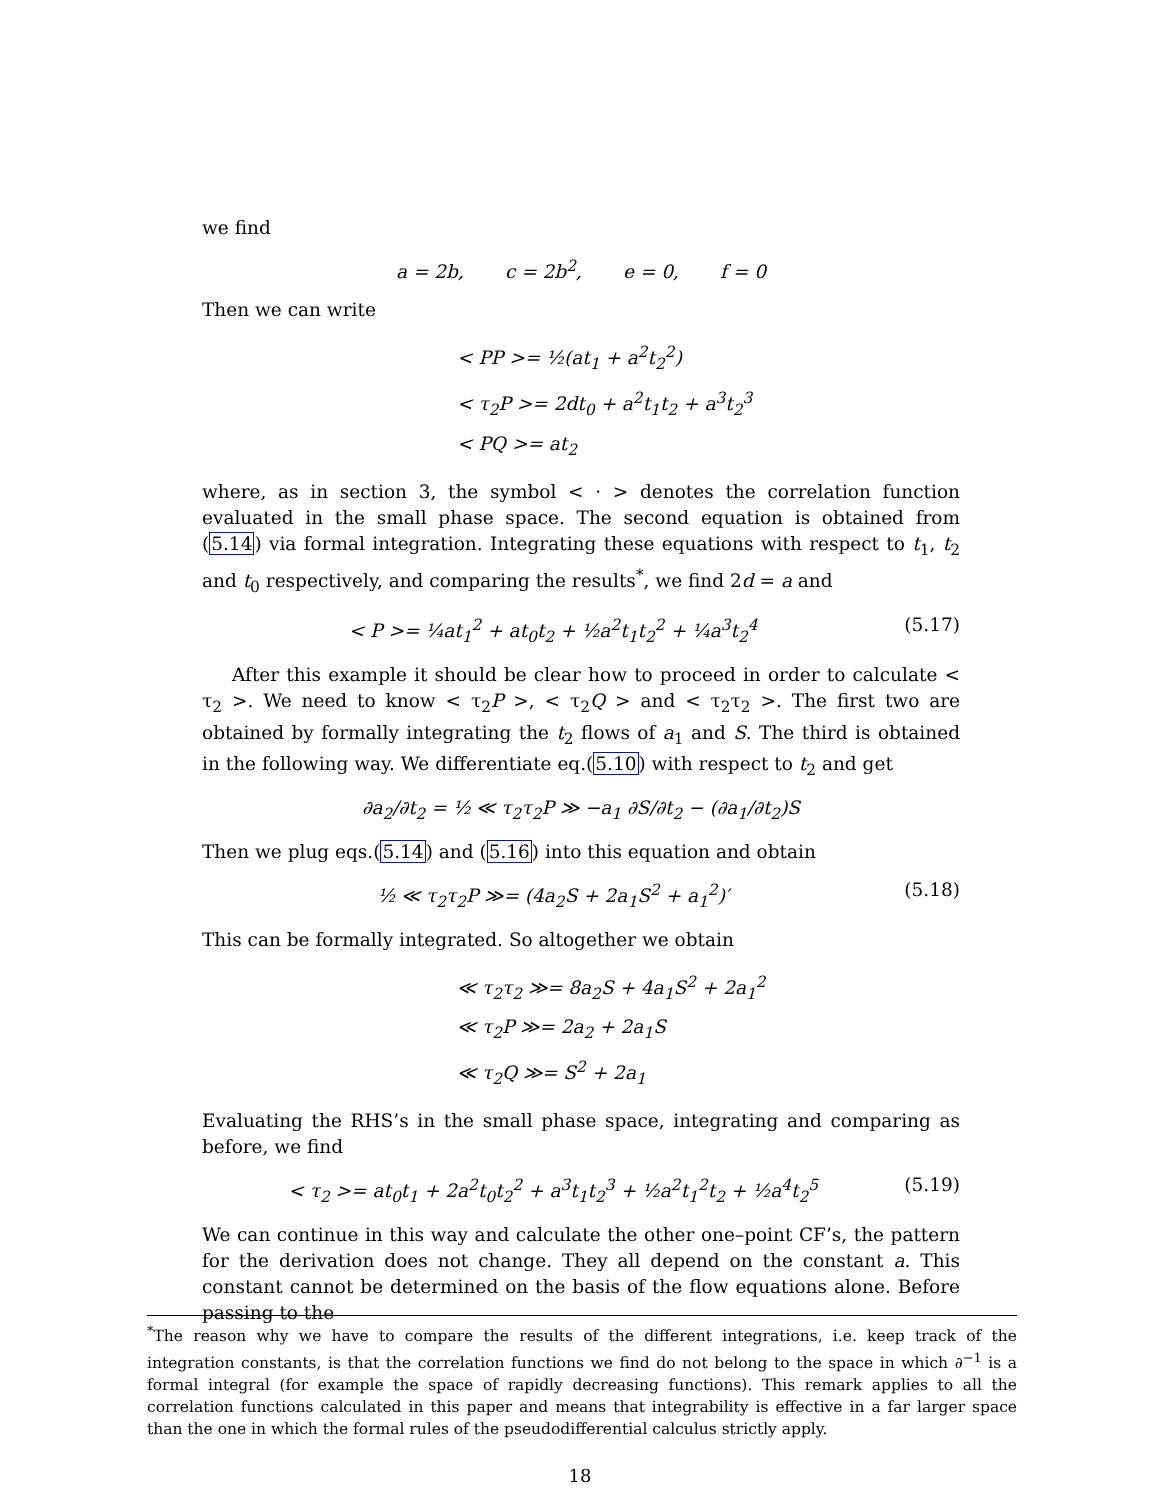we find
a = 2b, c = 2b<sup>2</sup>, e = 0, f = 0
Then we can write
< PP >= ½(at<sub>1</sub> + a<sup>2</sup>t<sub>2</sub><sup>2</sup>)
< τ<sub>2</sub>P >= 2dt<sub>0</sub> + a<sup>2</sup>t<sub>1</sub>t<sub>2</sub> + a<sup>3</sup>t<sub>2</sub><sup>3</sup>
< PQ >= at<sub>2</sub>
where, as in section 3, the symbol < · > denotes the correlation function evaluated in the small phase space. The second equation is obtained from (5.14) via formal integration. Integrating these equations with respect to t<sub>1</sub>, t<sub>2</sub> and t<sub>0</sub> respectively, and comparing the results<sup>*</sup>, we find 2d = a and
< P >= ¼at<sub>1</sub><sup>2</sup> + at<sub>0</sub>t<sub>2</sub> + ½a<sup>2</sup>t<sub>1</sub>t<sub>2</sub><sup>2</sup> + ¼a<sup>3</sup>t<sub>2</sub><sup>4</sup> (5.17)
After this example it should be clear how to proceed in order to calculate < τ<sub>2</sub> >. We need to know < τ<sub>2</sub>P >, < τ<sub>2</sub>Q > and < τ<sub>2</sub>τ<sub>2</sub> >. The first two are obtained by formally integrating the t<sub>2</sub> flows of a<sub>1</sub> and S. The third is obtained in the following way. We differentiate eq.(5.10) with respect to t<sub>2</sub> and get
∂a<sub>2</sub>/∂t<sub>2</sub> = ½ ≪ τ<sub>2</sub>τ<sub>2</sub>P ≫ −a<sub>1</sub> ∂S/∂t<sub>2</sub> − (∂a<sub>1</sub>/∂t<sub>2</sub>)S
Then we plug eqs.(5.14) and (5.16) into this equation and obtain
½ ≪ τ<sub>2</sub>τ<sub>2</sub>P ≫= (4a<sub>2</sub>S + 2a<sub>1</sub>S<sup>2</sup> + a<sub>1</sub><sup>2</sup>)′ (5.18)
This can be formally integrated. So altogether we obtain
≪ τ<sub>2</sub>τ<sub>2</sub> ≫= 8a<sub>2</sub>S + 4a<sub>1</sub>S<sup>2</sup> + 2a<sub>1</sub><sup>2</sup>
≪ τ<sub>2</sub>P ≫= 2a<sub>2</sub> + 2a<sub>1</sub>S
≪ τ<sub>2</sub>Q ≫= S<sup>2</sup> + 2a<sub>1</sub>
Evaluating the RHS’s in the small phase space, integrating and comparing as before, we find
< τ<sub>2</sub> >= at<sub>0</sub>t<sub>1</sub> + 2a<sup>2</sup>t<sub>0</sub>t<sub>2</sub><sup>2</sup> + a<sup>3</sup>t<sub>1</sub>t<sub>2</sub><sup>3</sup> + ½a<sup>2</sup>t<sub>1</sub><sup>2</sup>t<sub>2</sub> + ½a<sup>4</sup>t<sub>2</sub><sup>5</sup> (5.19)
We can continue in this way and calculate the other one–point CF’s, the pattern for the derivation does not change. They all depend on the constant a. This constant cannot be determined on the basis of the flow equations alone. Before passing to the
<sup>*</sup> The reason why we have to compare the results of the different integrations, i.e. keep track of the integration constants, is that the correlation functions we find do not belong to the space in which ∂<sup>−1</sup> is a formal integral (for example the space of rapidly decreasing functions). This remark applies to all the correlation functions calculated in this paper and means that integrability is effective in a far larger space than the one in which the formal rules of the pseudodifferential calculus strictly apply.
18